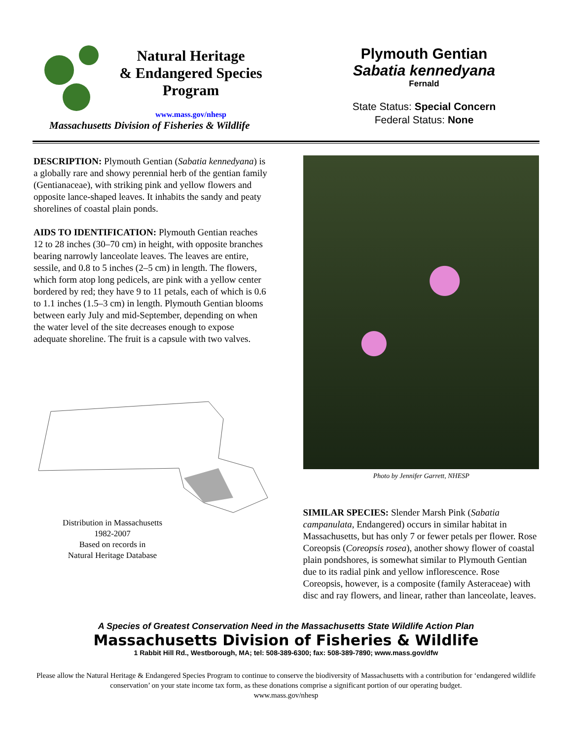Natural Heritage
& Endangered Species
Program
www.mass.gov/nhesp
Massachusetts Division of Fisheries & Wildlife
Plymouth Gentian
Sabatia kennedyana
Fernald
State Status: Special Concern
Federal Status: None
DESCRIPTION: Plymouth Gentian (Sabatia kennedyana) is a globally rare and showy perennial herb of the gentian family (Gentianaceae), with striking pink and yellow flowers and opposite lance-shaped leaves. It inhabits the sandy and peaty shorelines of coastal plain ponds.
AIDS TO IDENTIFICATION: Plymouth Gentian reaches 12 to 28 inches (30–70 cm) in height, with opposite branches bearing narrowly lanceolate leaves. The leaves are entire, sessile, and 0.8 to 5 inches (2–5 cm) in length. The flowers, which form atop long pedicels, are pink with a yellow center bordered by red; they have 9 to 11 petals, each of which is 0.6 to 1.1 inches (1.5–3 cm) in length. Plymouth Gentian blooms between early July and mid-September, depending on when the water level of the site decreases enough to expose adequate shoreline. The fruit is a capsule with two valves.
Distribution in Massachusetts
1982-2007
Based on records in
Natural Heritage Database
Photo by Jennifer Garrett, NHESP
SIMILAR SPECIES: Slender Marsh Pink (Sabatia campanulata, Endangered) occurs in similar habitat in Massachusetts, but has only 7 or fewer petals per flower. Rose Coreopsis (Coreopsis rosea), another showy flower of coastal plain pondshores, is somewhat similar to Plymouth Gentian due to its radial pink and yellow inflorescence. Rose Coreopsis, however, is a composite (family Asteraceae) with disc and ray flowers, and linear, rather than lanceolate, leaves.
A Species of Greatest Conservation Need in the Massachusetts State Wildlife Action Plan
Massachusetts Division of Fisheries & Wildlife
1 Rabbit Hill Rd., Westborough, MA; tel: 508-389-6300; fax: 508-389-7890; www.mass.gov/dfw
Please allow the Natural Heritage & Endangered Species Program to continue to conserve the biodiversity of Massachusetts with a contribution for ‘endangered wildlife conservation’ on your state income tax form, as these donations comprise a significant portion of our operating budget.
www.mass.gov/nhesp